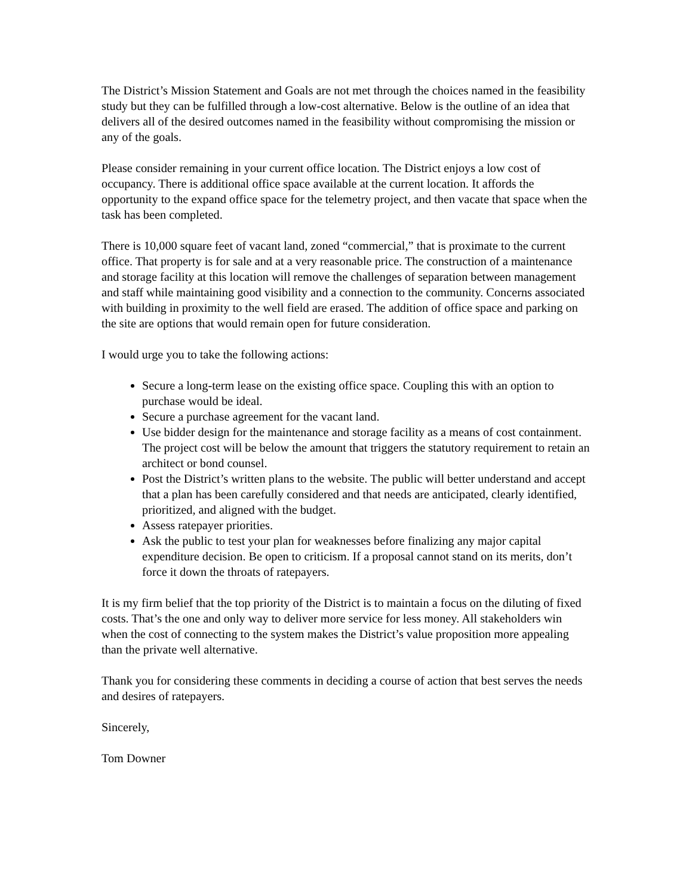The District’s Mission Statement and Goals are not met through the choices named in the feasibility study but they can be fulfilled through a low-cost alternative. Below is the outline of an idea that delivers all of the desired outcomes named in the feasibility without compromising the mission or any of the goals.
Please consider remaining in your current office location. The District enjoys a low cost of occupancy. There is additional office space available at the current location. It affords the opportunity to the expand office space for the telemetry project, and then vacate that space when the task has been completed.
There is 10,000 square feet of vacant land, zoned “commercial,” that is proximate to the current office. That property is for sale and at a very reasonable price. The construction of a maintenance and storage facility at this location will remove the challenges of separation between management and staff while maintaining good visibility and a connection to the community. Concerns associated with building in proximity to the well field are erased. The addition of office space and parking on the site are options that would remain open for future consideration.
I would urge you to take the following actions:
Secure a long-term lease on the existing office space. Coupling this with an option to purchase would be ideal.
Secure a purchase agreement for the vacant land.
Use bidder design for the maintenance and storage facility as a means of cost containment. The project cost will be below the amount that triggers the statutory requirement to retain an architect or bond counsel.
Post the District’s written plans to the website. The public will better understand and accept that a plan has been carefully considered and that needs are anticipated, clearly identified, prioritized, and aligned with the budget.
Assess ratepayer priorities.
Ask the public to test your plan for weaknesses before finalizing any major capital expenditure decision. Be open to criticism. If a proposal cannot stand on its merits, don’t force it down the throats of ratepayers.
It is my firm belief that the top priority of the District is to maintain a focus on the diluting of fixed costs. That’s the one and only way to deliver more service for less money. All stakeholders win when the cost of connecting to the system makes the District’s value proposition more appealing than the private well alternative.
Thank you for considering these comments in deciding a course of action that best serves the needs and desires of ratepayers.
Sincerely,
Tom Downer